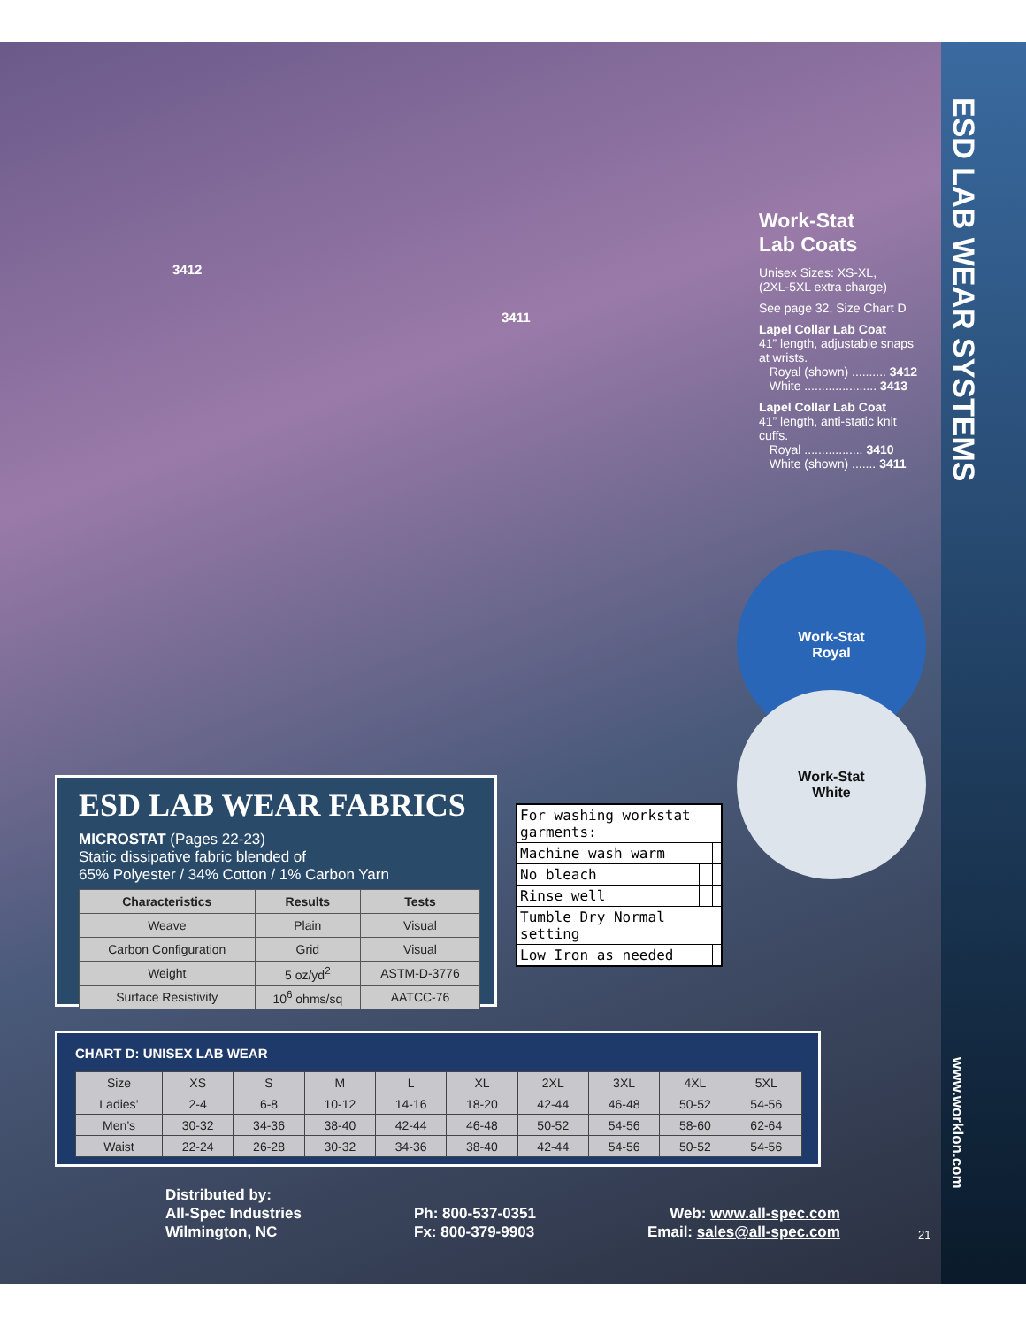ESD LAB WEAR SYSTEMS
3412
3411
Work-Stat
Lab Coats
Unisex Sizes: XS-XL,
(2XL-5XL extra charge)
See page 32, Size Chart D
Lapel Collar Lab Coat
41” length, adjustable snaps at wrists.
Royal (shown) .......... 3412
White ..................... 3413
Lapel Collar Lab Coat
41” length, anti-static knit cuffs.
Royal ................. 3410
White (shown) ....... 3411
Work-Stat
Royal
Work-Stat
White
ESD LAB WEAR FABRICS
MICROSTAT (Pages 22-23)
Static dissipative fabric blended of
65% Polyester / 34% Cotton / 1% Carbon Yarn
| Characteristics | Results | Tests |
| --- | --- | --- |
| Weave | Plain | Visual |
| Carbon Configuration | Grid | Visual |
| Weight | 5 oz/yd<sup>2</sup> | ASTM-D-3776 |
| Surface Resistivity | 10<sup>6</sup> ohms/sq | AATCC-76 |
| For washing workstat garments: | | |
| Machine wash warm | | |
| No bleach | | |
| Rinse well | | |
| Tumble Dry Normal setting | | |
| Low Iron as needed | | |
CHART D: UNISEX LAB WEAR
| Size | XS | S | M | L | XL | 2XL | 3XL | 4XL | 5XL |
| Ladies’ | 2-4 | 6-8 | 10-12 | 14-16 | 18-20 | 42-44 | 46-48 | 50-52 | 54-56 |
| Men’s | 30-32 | 34-36 | 38-40 | 42-44 | 46-48 | 50-52 | 54-56 | 58-60 | 62-64 |
| Waist | 22-24 | 26-28 | 30-32 | 34-36 | 38-40 | 42-44 | 54-56 | 50-52 | 54-56 |
Distributed by:
All-Spec Industries
Wilmington, NC
Ph: 800-537-0351
Fx: 800-379-9903
Web: www.all-spec.com
Email: sales@all-spec.com
21
www.worklon.com